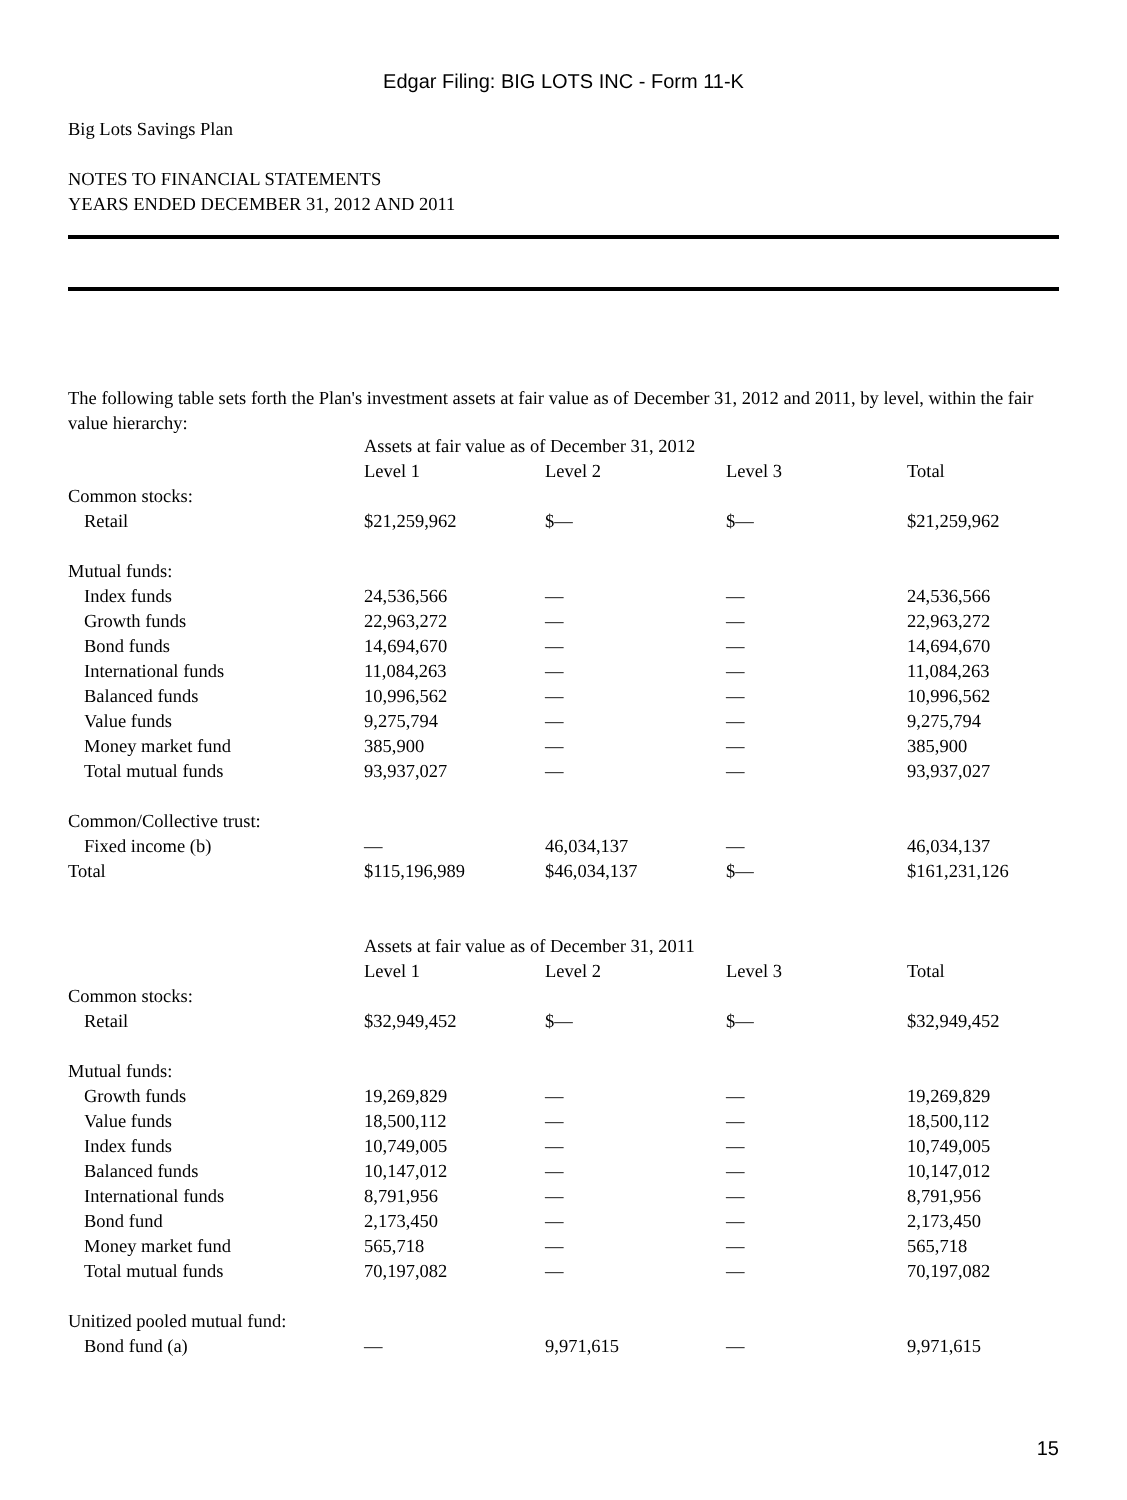Edgar Filing: BIG LOTS INC - Form 11-K
Big Lots Savings Plan
NOTES TO FINANCIAL STATEMENTS
YEARS ENDED DECEMBER 31, 2012 AND 2011
The following table sets forth the Plan's investment assets at fair value as of December 31, 2012 and 2011, by level, within the fair value hierarchy:
| | Assets at fair value as of December 31, 2012 | | | |
| | Level 1 | Level 2 | Level 3 | Total |
| Common stocks: | | | | |
| Retail | $21,259,962 | $— | $— | $21,259,962 |
| Mutual funds: | | | | |
| Index funds | 24,536,566 | — | — | 24,536,566 |
| Growth funds | 22,963,272 | — | — | 22,963,272 |
| Bond funds | 14,694,670 | — | — | 14,694,670 |
| International funds | 11,084,263 | — | — | 11,084,263 |
| Balanced funds | 10,996,562 | — | — | 10,996,562 |
| Value funds | 9,275,794 | — | — | 9,275,794 |
| Money market fund | 385,900 | — | — | 385,900 |
| Total mutual funds | 93,937,027 | — | — | 93,937,027 |
| Common/Collective trust: | | | | |
| Fixed income (b) | — | 46,034,137 | — | 46,034,137 |
| Total | $115,196,989 | $46,034,137 | $— | $161,231,126 |
| | Assets at fair value as of December 31, 2011 | | | |
| | Level 1 | Level 2 | Level 3 | Total |
| Common stocks: | | | | |
| Retail | $32,949,452 | $— | $— | $32,949,452 |
| Mutual funds: | | | | |
| Growth funds | 19,269,829 | — | — | 19,269,829 |
| Value funds | 18,500,112 | — | — | 18,500,112 |
| Index funds | 10,749,005 | — | — | 10,749,005 |
| Balanced funds | 10,147,012 | — | — | 10,147,012 |
| International funds | 8,791,956 | — | — | 8,791,956 |
| Bond fund | 2,173,450 | — | — | 2,173,450 |
| Money market fund | 565,718 | — | — | 565,718 |
| Total mutual funds | 70,197,082 | — | — | 70,197,082 |
| Unitized pooled mutual fund: | | | | |
| Bond fund (a) | — | 9,971,615 | — | 9,971,615 |
15